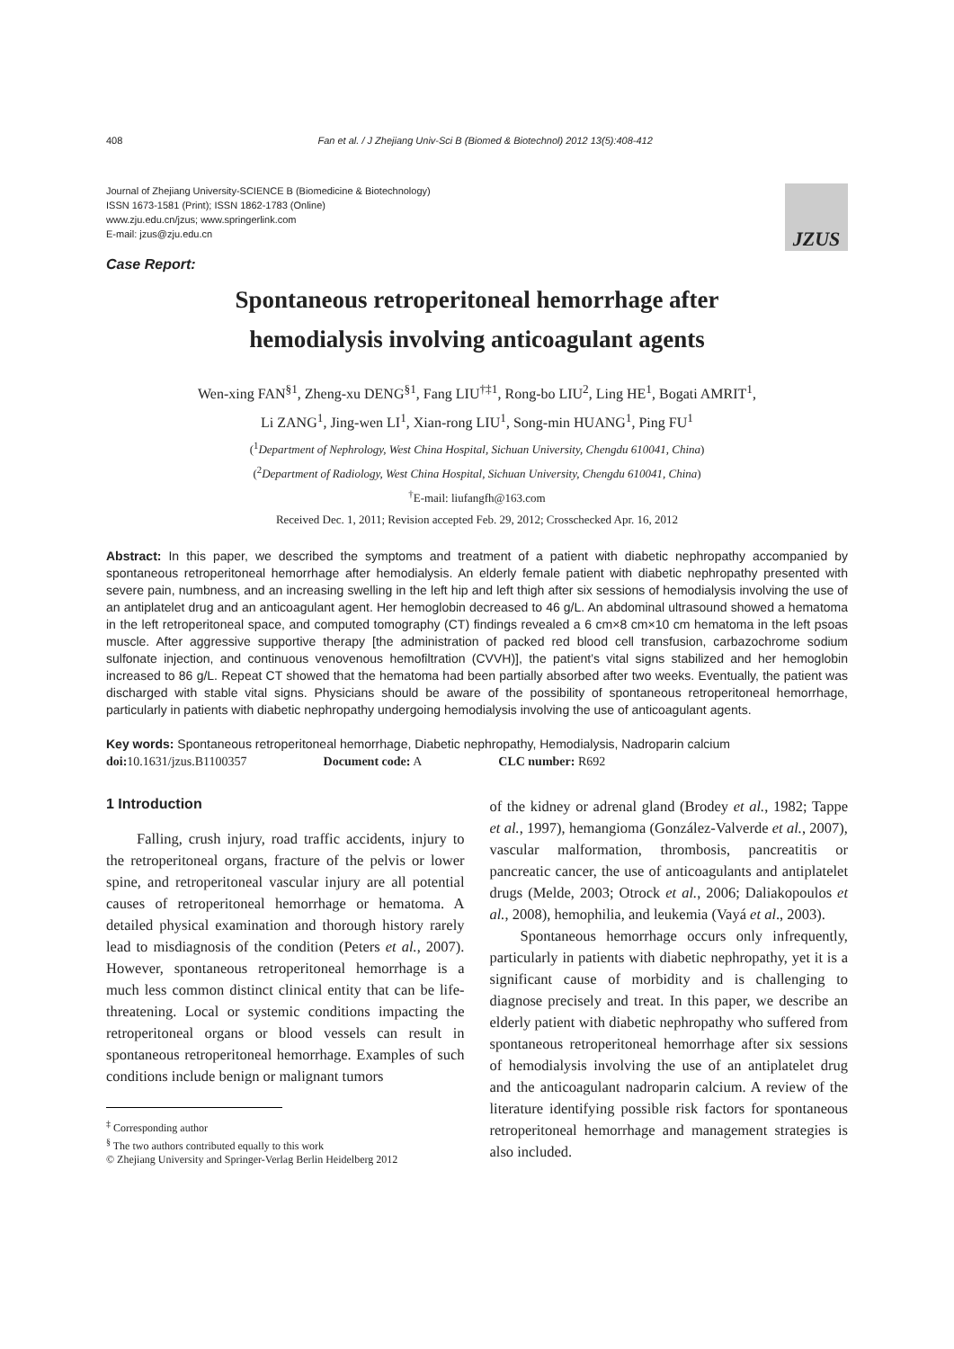408 Fan et al. / J Zhejiang Univ-Sci B (Biomed & Biotechnol) 2012 13(5):408-412
Journal of Zhejiang University-SCIENCE B (Biomedicine & Biotechnology)
ISSN 1673-1581 (Print); ISSN 1862-1783 (Online)
www.zju.edu.cn/jzus; www.springerlink.com
E-mail: jzus@zju.edu.cn
JZUS
Case Report:
Spontaneous retroperitoneal hemorrhage after
hemodialysis involving anticoagulant agents
Wen-xing FAN<sup>§1</sup>, Zheng-xu DENG<sup>§1</sup>, Fang LIU<sup>†‡1</sup>, Rong-bo LIU<sup>2</sup>, Ling HE<sup>1</sup>, Bogati AMRIT<sup>1</sup>,
Li ZANG<sup>1</sup>, Jing-wen LI<sup>1</sup>, Xian-rong LIU<sup>1</sup>, Song-min HUANG<sup>1</sup>, Ping FU<sup>1</sup>
(<sup>1</sup>Department of Nephrology, West China Hospital, Sichuan University, Chengdu 610041, China)
(<sup>2</sup>Department of Radiology, West China Hospital, Sichuan University, Chengdu 610041, China)
<sup>†</sup> E-mail: liufangfh@163.com
Received Dec. 1, 2011; Revision accepted Feb. 29, 2012; Crosschecked Apr. 16, 2012
Abstract: In this paper, we described the symptoms and treatment of a patient with diabetic nephropathy accompanied by spontaneous retroperitoneal hemorrhage after hemodialysis. An elderly female patient with diabetic nephropathy presented with severe pain, numbness, and an increasing swelling in the left hip and left thigh after six sessions of hemodialysis involving the use of an antiplatelet drug and an anticoagulant agent. Her hemoglobin decreased to 46 g/L. An abdominal ultrasound showed a hematoma in the left retroperitoneal space, and computed tomography (CT) findings revealed a 6 cm×8 cm×10 cm hematoma in the left psoas muscle. After aggressive supportive therapy [the administration of packed red blood cell transfusion, carbazochrome sodium sulfonate injection, and continuous venovenous hemofiltration (CVVH)], the patient’s vital signs stabilized and her hemoglobin increased to 86 g/L. Repeat CT showed that the hematoma had been partially absorbed after two weeks. Eventually, the patient was discharged with stable vital signs. Physicians should be aware of the possibility of spontaneous retroperitoneal hemorrhage, particularly in patients with diabetic nephropathy undergoing hemodialysis involving the use of anticoagulant agents.
Key words: Spontaneous retroperitoneal hemorrhage, Diabetic nephropathy, Hemodialysis, Nadroparin calcium
doi: 10.1631/jzus.B1100357 Document code: A CLC number: R692
1 Introduction
Falling, crush injury, road traffic accidents, injury to the retroperitoneal organs, fracture of the pelvis or lower spine, and retroperitoneal vascular injury are all potential causes of retroperitoneal hemorrhage or hematoma. A detailed physical examination and thorough history rarely lead to misdiagnosis of the condition (Peters et al., 2007). However, spontaneous retroperitoneal hemorrhage is a much less common distinct clinical entity that can be life-threatening. Local or systemic conditions impacting the retroperitoneal organs or blood vessels can result in spontaneous retroperitoneal hemorrhage. Examples of such conditions include benign or malignant tumors
<sup>‡</sup> Corresponding author
<sup>§</sup> The two authors contributed equally to this work
© Zhejiang University and Springer-Verlag Berlin Heidelberg 2012
of the kidney or adrenal gland (Brodey et al., 1982; Tappe et al., 1997), hemangioma (González-Valverde et al., 2007), vascular malformation, thrombosis, pancreatitis or pancreatic cancer, the use of anticoagulants and antiplatelet drugs (Melde, 2003; Otrock et al., 2006; Daliakopoulos et al., 2008), hemophilia, and leukemia (Vayá et al., 2003).
Spontaneous hemorrhage occurs only infrequently, particularly in patients with diabetic nephropathy, yet it is a significant cause of morbidity and is challenging to diagnose precisely and treat. In this paper, we describe an elderly patient with diabetic nephropathy who suffered from spontaneous retroperitoneal hemorrhage after six sessions of hemodialysis involving the use of an antiplatelet drug and the anticoagulant nadroparin calcium. A review of the literature identifying possible risk factors for spontaneous retroperitoneal hemorrhage and management strategies is also included.